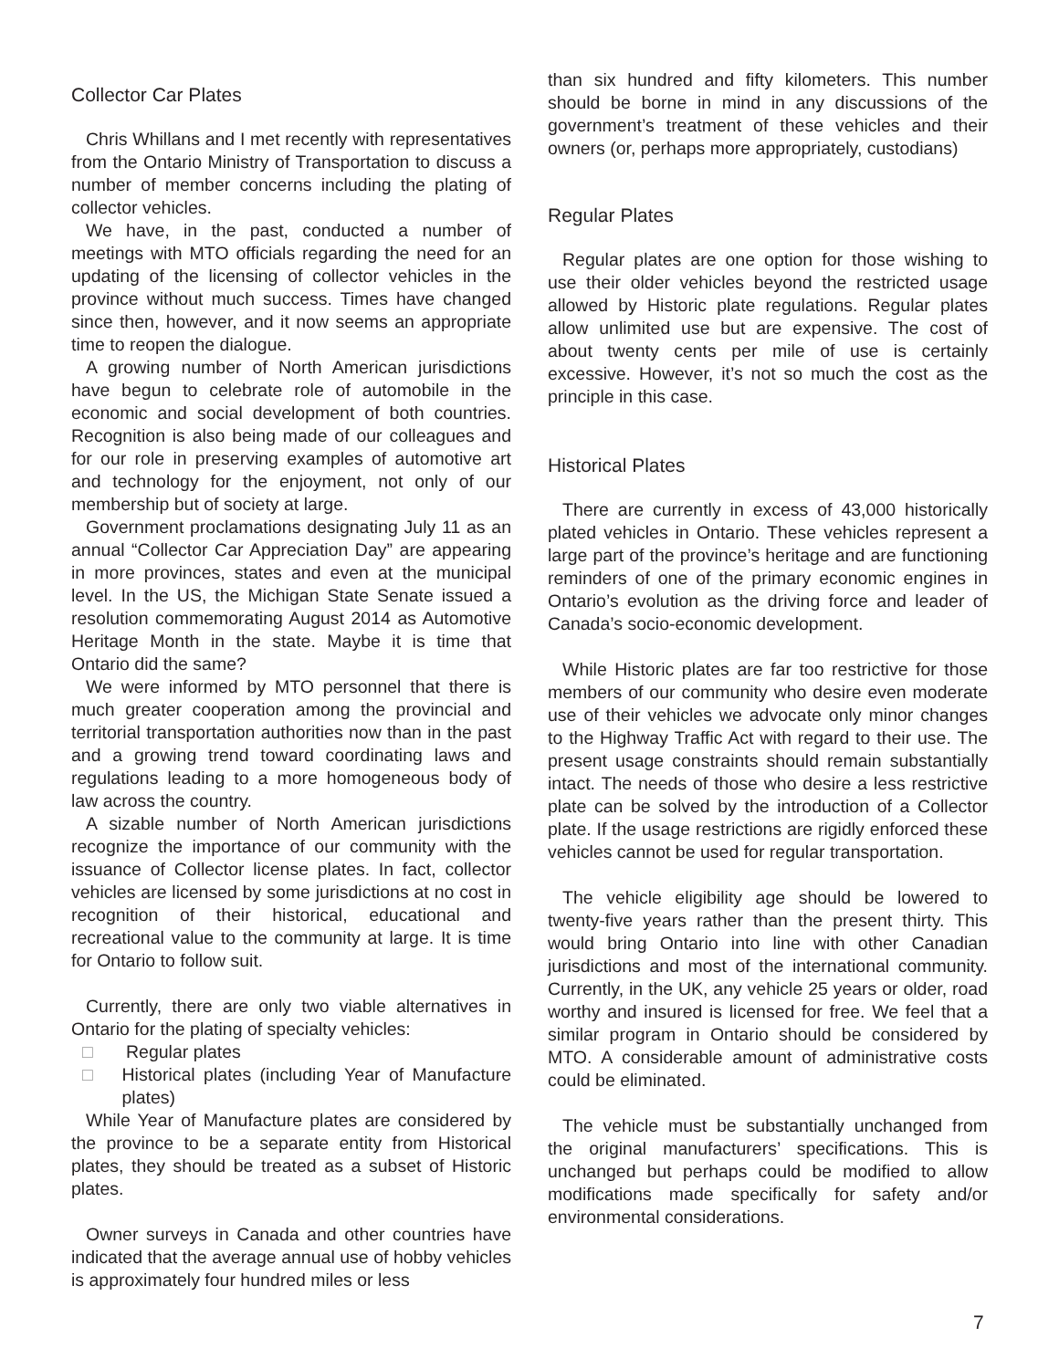Collector Car Plates
Chris Whillans and I met recently with representatives from the Ontario Ministry of Transportation to discuss a number of member concerns including the plating of collector vehicles.
We have, in the past, conducted a number of meetings with MTO officials regarding the need for an updating of the licensing of collector vehicles in the province without much success. Times have changed since then, however, and it now seems an appropriate time to reopen the dialogue.
A growing number of North American jurisdictions have begun to celebrate role of automobile in the economic and social development of both countries. Recognition is also being made of our colleagues and for our role in preserving examples of automotive art and technology for the enjoyment, not only of our membership but of society at large.
Government proclamations designating July 11 as an annual “Collector Car Appreciation Day” are appearing in more provinces, states and even at the municipal level. In the US, the Michigan State Senate issued a resolution commemorating August 2014 as Automotive Heritage Month in the state. Maybe it is time that Ontario did the same?
We were informed by MTO personnel that there is much greater cooperation among the provincial and territorial transportation authorities now than in the past and a growing trend toward coordinating laws and regulations leading to a more homogeneous body of law across the country.
A sizable number of North American jurisdictions recognize the importance of our community with the issuance of Collector license plates. In fact, collector vehicles are licensed by some jurisdictions at no cost in recognition of their historical, educational and recreational value to the community at large. It is time for Ontario to follow suit.
Currently, there are only two viable alternatives in Ontario for the plating of specialty vehicles:
□ Regular plates
□ Historical plates (including Year of Manufacture plates)
While Year of Manufacture plates are considered by the province to be a separate entity from Historical plates, they should be treated as a subset of Historic plates.
Owner surveys in Canada and other countries have indicated that the average annual use of hobby vehicles is approximately four hundred miles or less
than six hundred and fifty kilometers. This number should be borne in mind in any discussions of the government’s treatment of these vehicles and their owners (or, perhaps more appropriately, custodians)
Regular Plates
Regular plates are one option for those wishing to use their older vehicles beyond the restricted usage allowed by Historic plate regulations. Regular plates allow unlimited use but are expensive. The cost of about twenty cents per mile of use is certainly excessive. However, it’s not so much the cost as the principle in this case.
Historical Plates
There are currently in excess of 43,000 historically plated vehicles in Ontario. These vehicles represent a large part of the province’s heritage and are functioning reminders of one of the primary economic engines in Ontario’s evolution as the driving force and leader of Canada’s socio-economic development.
While Historic plates are far too restrictive for those members of our community who desire even moderate use of their vehicles we advocate only minor changes to the Highway Traffic Act with regard to their use. The present usage constraints should remain substantially intact. The needs of those who desire a less restrictive plate can be solved by the introduction of a Collector plate. If the usage restrictions are rigidly enforced these vehicles cannot be used for regular transportation.
The vehicle eligibility age should be lowered to twenty-five years rather than the present thirty. This would bring Ontario into line with other Canadian jurisdictions and most of the international community. Currently, in the UK, any vehicle 25 years or older, road worthy and insured is licensed for free. We feel that a similar program in Ontario should be considered by MTO. A considerable amount of administrative costs could be eliminated.
The vehicle must be substantially unchanged from the original manufacturers’ specifications. This is unchanged but perhaps could be modified to allow modifications made specifically for safety and/or environmental considerations.
7